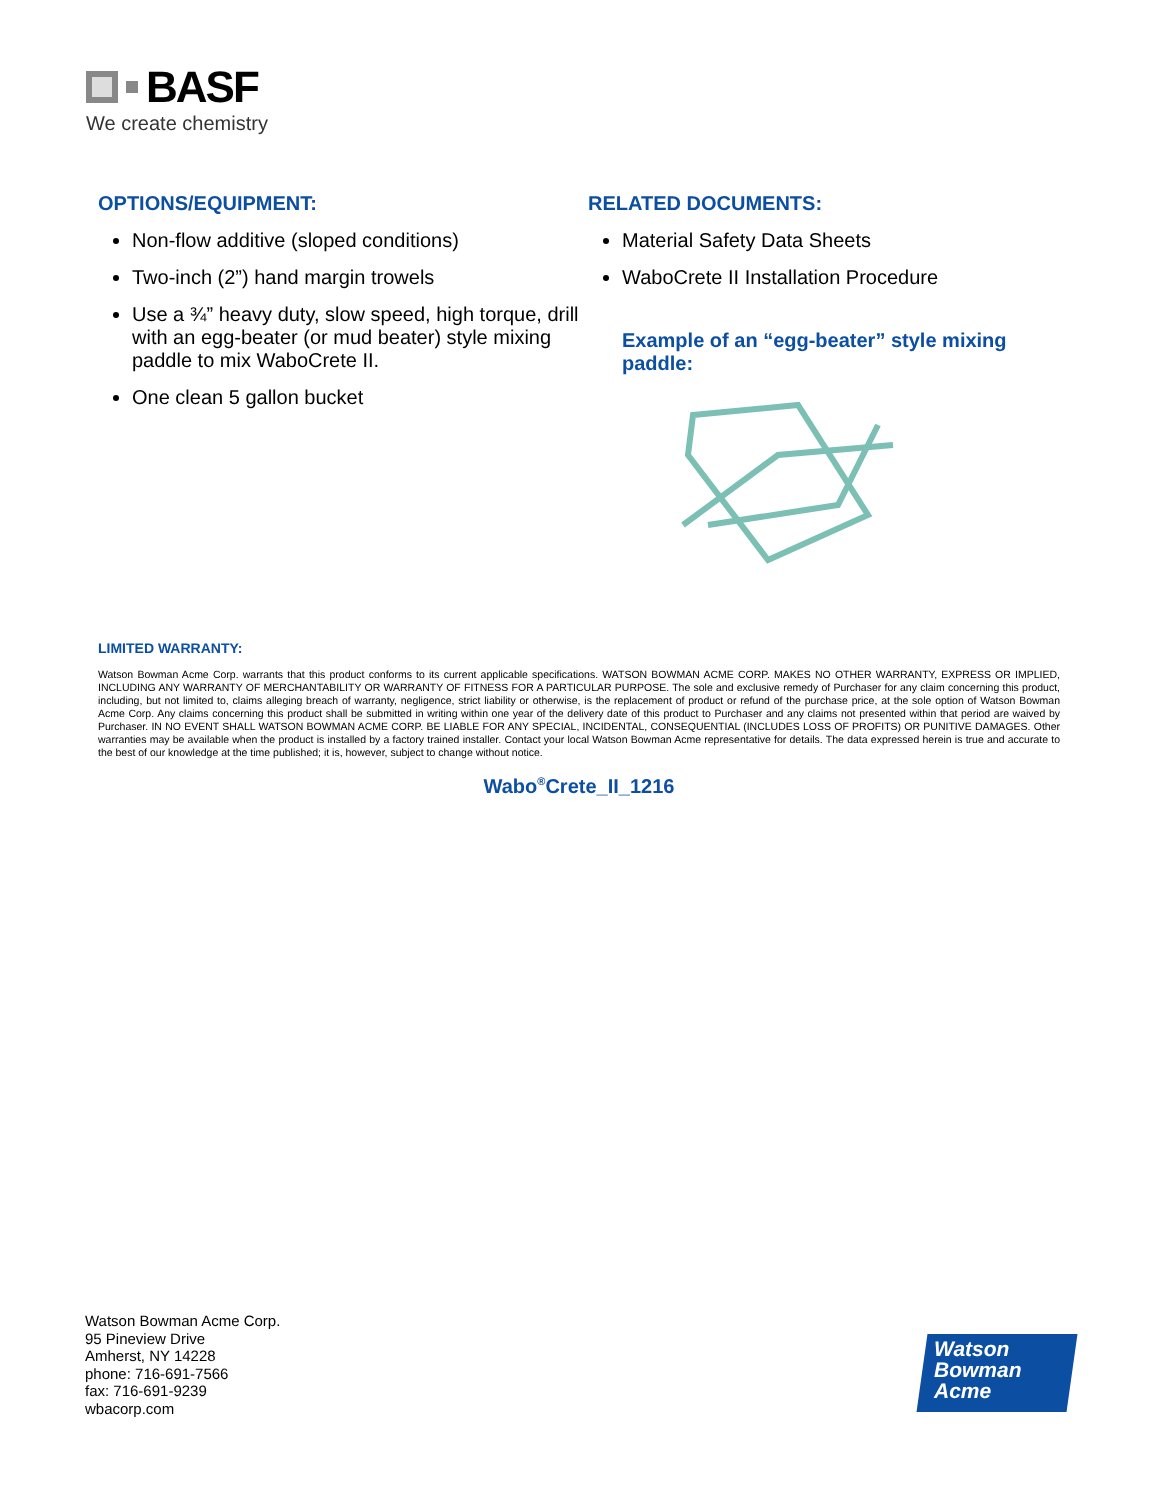BASF
We create chemistry
OPTIONS/EQUIPMENT:
Non-flow additive (sloped conditions)
Two-inch (2”) hand margin trowels
Use a ¾” heavy duty, slow speed, high torque, drill with an egg-beater (or mud beater) style mixing paddle to mix WaboCrete II.
One clean 5 gallon bucket
RELATED DOCUMENTS:
Material Safety Data Sheets
WaboCrete II Installation Procedure
Example of an “egg-beater” style mixing paddle:
LIMITED WARRANTY:
Watson Bowman Acme Corp. warrants that this product conforms to its current applicable specifications. WATSON BOWMAN ACME CORP. MAKES NO OTHER WARRANTY, EXPRESS OR IMPLIED, INCLUDING ANY WARRANTY OF MERCHANTABILITY OR WARRANTY OF FITNESS FOR A PARTICULAR PURPOSE. The sole and exclusive remedy of Purchaser for any claim concerning this product, including, but not limited to, claims alleging breach of warranty, negligence, strict liability or otherwise, is the replacement of product or refund of the purchase price, at the sole option of Watson Bowman Acme Corp. Any claims concerning this product shall be submitted in writing within one year of the delivery date of this product to Purchaser and any claims not presented within that period are waived by Purchaser. IN NO EVENT SHALL WATSON BOWMAN ACME CORP. BE LIABLE FOR ANY SPECIAL, INCIDENTAL, CONSEQUENTIAL (INCLUDES LOSS OF PROFITS) OR PUNITIVE DAMAGES. Other warranties may be available when the product is installed by a factory trained installer. Contact your local Watson Bowman Acme representative for details. The data expressed herein is true and accurate to the best of our knowledge at the time published; it is, however, subject to change without notice.
Wabo<sup>®</sup>Crete_II_1216
Watson Bowman Acme Corp.
95 Pineview Drive
Amherst, NY 14228
phone: 716-691-7566
fax: 716-691-9239
wbacorp.com
Watson
Bowman
Acme